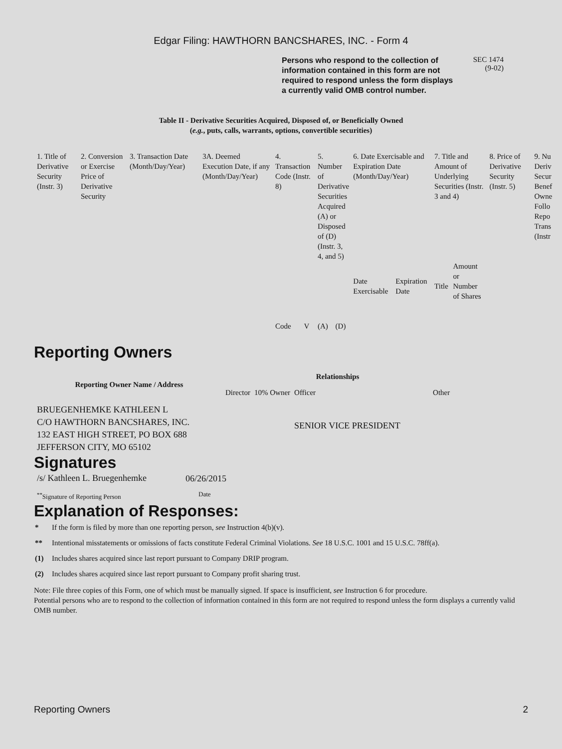Edgar Filing: HAWTHORN BANCSHARES, INC. - Form 4
Persons who respond to the collection of information contained in this form are not required to respond unless the form displays a currently valid OMB control number.
SEC 1474
(9-02)
Table II - Derivative Securities Acquired, Disposed of, or Beneficially Owned
(e.g., puts, calls, warrants, options, convertible securities)
| 1. Title of Derivative Security (Instr. 3) | 2. Conversion or Exercise Price of Derivative Security | 3. Transaction Date (Month/Day/Year) | 3A. Deemed Execution Date, if any (Month/Day/Year) | 4. Transaction Code (Instr. 8) | | 5. Number of Derivative Securities Acquired (A) or Disposed of (D) (Instr. 3, 4, and 5) | | 6. Date Exercisable and Expiration Date (Month/Day/Year) | | 7. Title and Amount of Underlying Securities (Instr. 3 and 4) | | 8. Price of Derivative Security (Instr. 5) | 9. Nu Deriv Secur Benef Owne Follo Repo Trans (Instr |
| --- | --- | --- | --- | --- | --- | --- | --- | --- | --- | --- | --- | --- | --- |
| | | | | Code | V | (A) | (D) | Date Exercisable | Expiration Date | Title | Amount or Number of Shares | | |
Reporting Owners
| Reporting Owner Name / Address | Relationships | | | |
| --- | --- | --- | --- | --- |
| | Director | 10% Owner | Officer | Other |
| BRUEGENHEMKE KATHLEEN L C/O HAWTHORN BANCSHARES, INC. 132 EAST HIGH STREET, PO BOX 688 JEFFERSON CITY, MO 65102 | | | SENIOR VICE PRESIDENT | |
Signatures
| /s/ Kathleen L. Bruegenhemke | 06/26/2015 |
| <sup>**</sup> Signature of Reporting Person | Date |
Explanation of Responses:
* If the form is filed by more than one reporting person, see Instruction 4(b)(v).
** Intentional misstatements or omissions of facts constitute Federal Criminal Violations. See 18 U.S.C. 1001 and 15 U.S.C. 78ff(a).
(1) Includes shares acquired since last report pursuant to Company DRIP program.
(2) Includes shares acquired since last report pursuant to Company profit sharing trust.
Note: File three copies of this Form, one of which must be manually signed. If space is insufficient, see Instruction 6 for procedure.
Potential persons who are to respond to the collection of information contained in this form are not required to respond unless the form displays a currently valid OMB number.
Reporting Owners 2